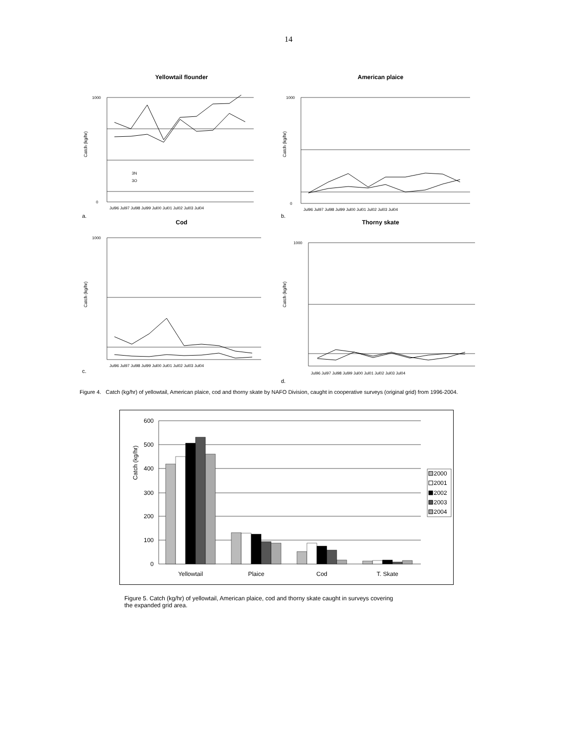14
Yellowtail flounder
Catch (kg/hr)
Jul96 Jul97 Jul98 Jul99 Jul00 Jul01 Jul02 Jul03 Jul04
1000
0
3N
3O
a.
American plaice
Catch (kg/hr)
Jul96 Jul97 Jul98 Jul99 Jul00 Jul01 Jul02 Jul03 Jul04
1000
0
b.
Cod
Catch (kg/hr)
Jul96 Jul97 Jul98 Jul99 Jul00 Jul01 Jul02 Jul03 Jul04
1000
c.
Thorny skate
Catch (kg/hr)
Jul96 Jul97 Jul98 Jul99 Jul00 Jul01 Jul02 Jul03 Jul04
1000
d.
Figure 4. Catch (kg/hr) of yellowtail, American plaice, cod and thorny skate by NAFO Division, caught in cooperative surveys (original grid) from 1996-2004.
Catch (kg/hr)
600
500
400
300
200
100
0
Yellowtail
Plaice
Cod
T. Skate
2000
2001
2002
2003
2004
Figure 5. Catch (kg/hr) of yellowtail, American plaice, cod and thorny skate caught in surveys covering the expanded grid area.